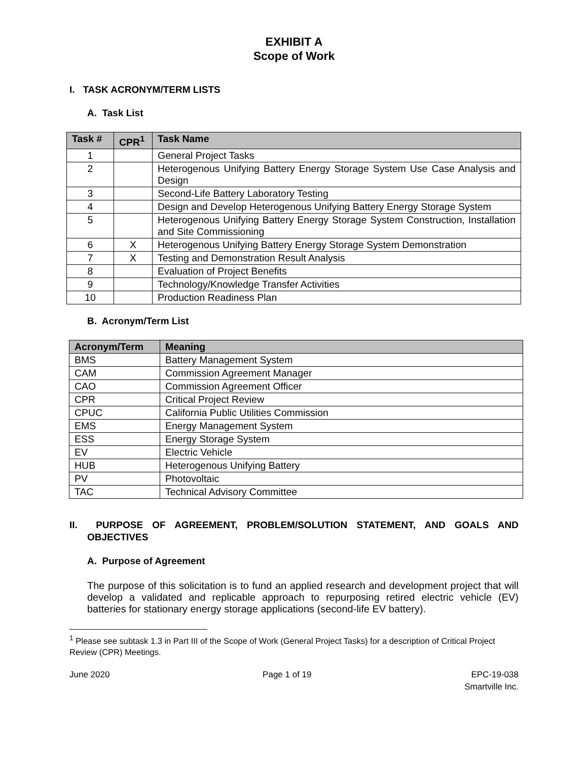EXHIBIT A
Scope of Work
I. TASK ACRONYM/TERM LISTS
A. Task List
| Task # | CPR<sup>1</sup> | Task Name |
| --- | --- | --- |
| 1 | | General Project Tasks |
| 2 | | Heterogenous Unifying Battery Energy Storage System Use Case Analysis and Design |
| 3 | | Second-Life Battery Laboratory Testing |
| 4 | | Design and Develop Heterogenous Unifying Battery Energy Storage System |
| 5 | | Heterogenous Unifying Battery Energy Storage System Construction, Installation and Site Commissioning |
| 6 | X | Heterogenous Unifying Battery Energy Storage System Demonstration |
| 7 | X | Testing and Demonstration Result Analysis |
| 8 | | Evaluation of Project Benefits |
| 9 | | Technology/Knowledge Transfer Activities |
| 10 | | Production Readiness Plan |
B. Acronym/Term List
| Acronym/Term | Meaning |
| --- | --- |
| BMS | Battery Management System |
| CAM | Commission Agreement Manager |
| CAO | Commission Agreement Officer |
| CPR | Critical Project Review |
| CPUC | California Public Utilities Commission |
| EMS | Energy Management System |
| ESS | Energy Storage System |
| EV | Electric Vehicle |
| HUB | Heterogenous Unifying Battery |
| PV | Photovoltaic |
| TAC | Technical Advisory Committee |
II. PURPOSE OF AGREEMENT, PROBLEM/SOLUTION STATEMENT, AND GOALS AND OBJECTIVES
A. Purpose of Agreement
The purpose of this solicitation is to fund an applied research and development project that will develop a validated and replicable approach to repurposing retired electric vehicle (EV) batteries for stationary energy storage applications (second-life EV battery).
<sup>1</sup> Please see subtask 1.3 in Part III of the Scope of Work (General Project Tasks) for a description of Critical Project Review (CPR) Meetings.
June 2020 Page 1 of 19 EPC-19-038
Smartville Inc.